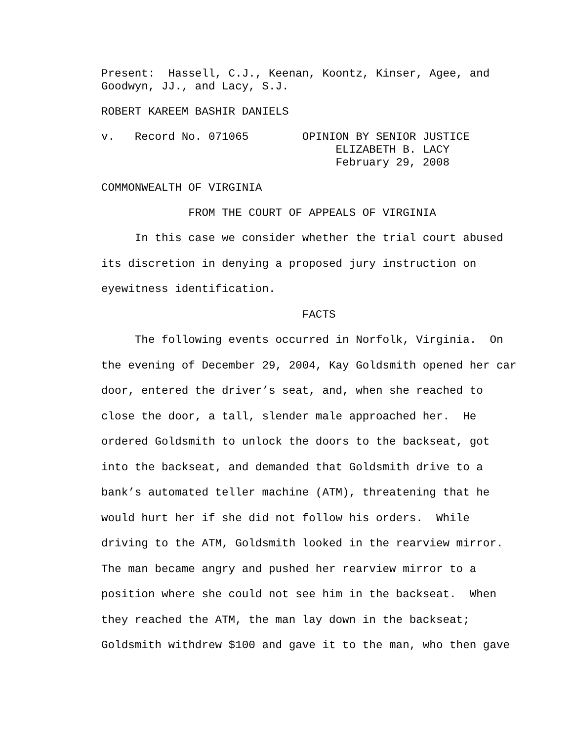Present: Hassell, C.J., Keenan, Koontz, Kinser, Agee, and Goodwyn, JJ., and Lacy, S.J.
ROBERT KAREEM BASHIR DANIELS
v. Record No. 071065 OPINION BY SENIOR JUSTICE ELIZABETH B. LACY February 29, 2008
COMMONWEALTH OF VIRGINIA
FROM THE COURT OF APPEALS OF VIRGINIA
In this case we consider whether the trial court abused its discretion in denying a proposed jury instruction on eyewitness identification. FACTS The following events occurred in Norfolk, Virginia. On the evening of December 29, 2004, Kay Goldsmith opened her car door, entered the driver’s seat, and, when she reached to close the door, a tall, slender male approached her. He ordered Goldsmith to unlock the doors to the backseat, got into the backseat, and demanded that Goldsmith drive to a bank’s automated teller machine (ATM), threatening that he would hurt her if she did not follow his orders. While driving to the ATM, Goldsmith looked in the rearview mirror. The man became angry and pushed her rearview mirror to a position where she could not see him in the backseat. When they reached the ATM, the man lay down in the backseat; Goldsmith withdrew $100 and gave it to the man, who then gave